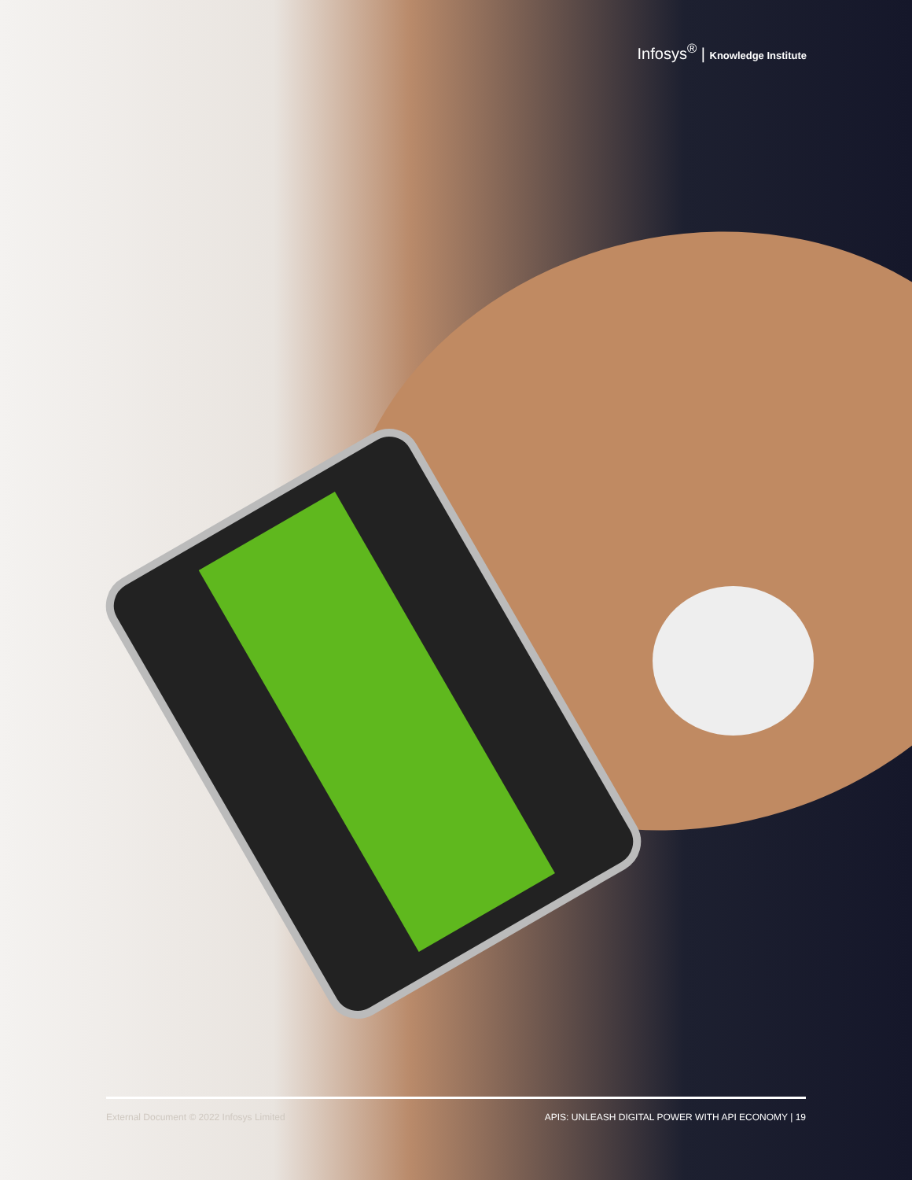Infosys<sup>®</sup> | Knowledge Institute
External Document © 2022 Infosys Limited APIS: UNLEASH DIGITAL POWER WITH API ECONOMY | 19